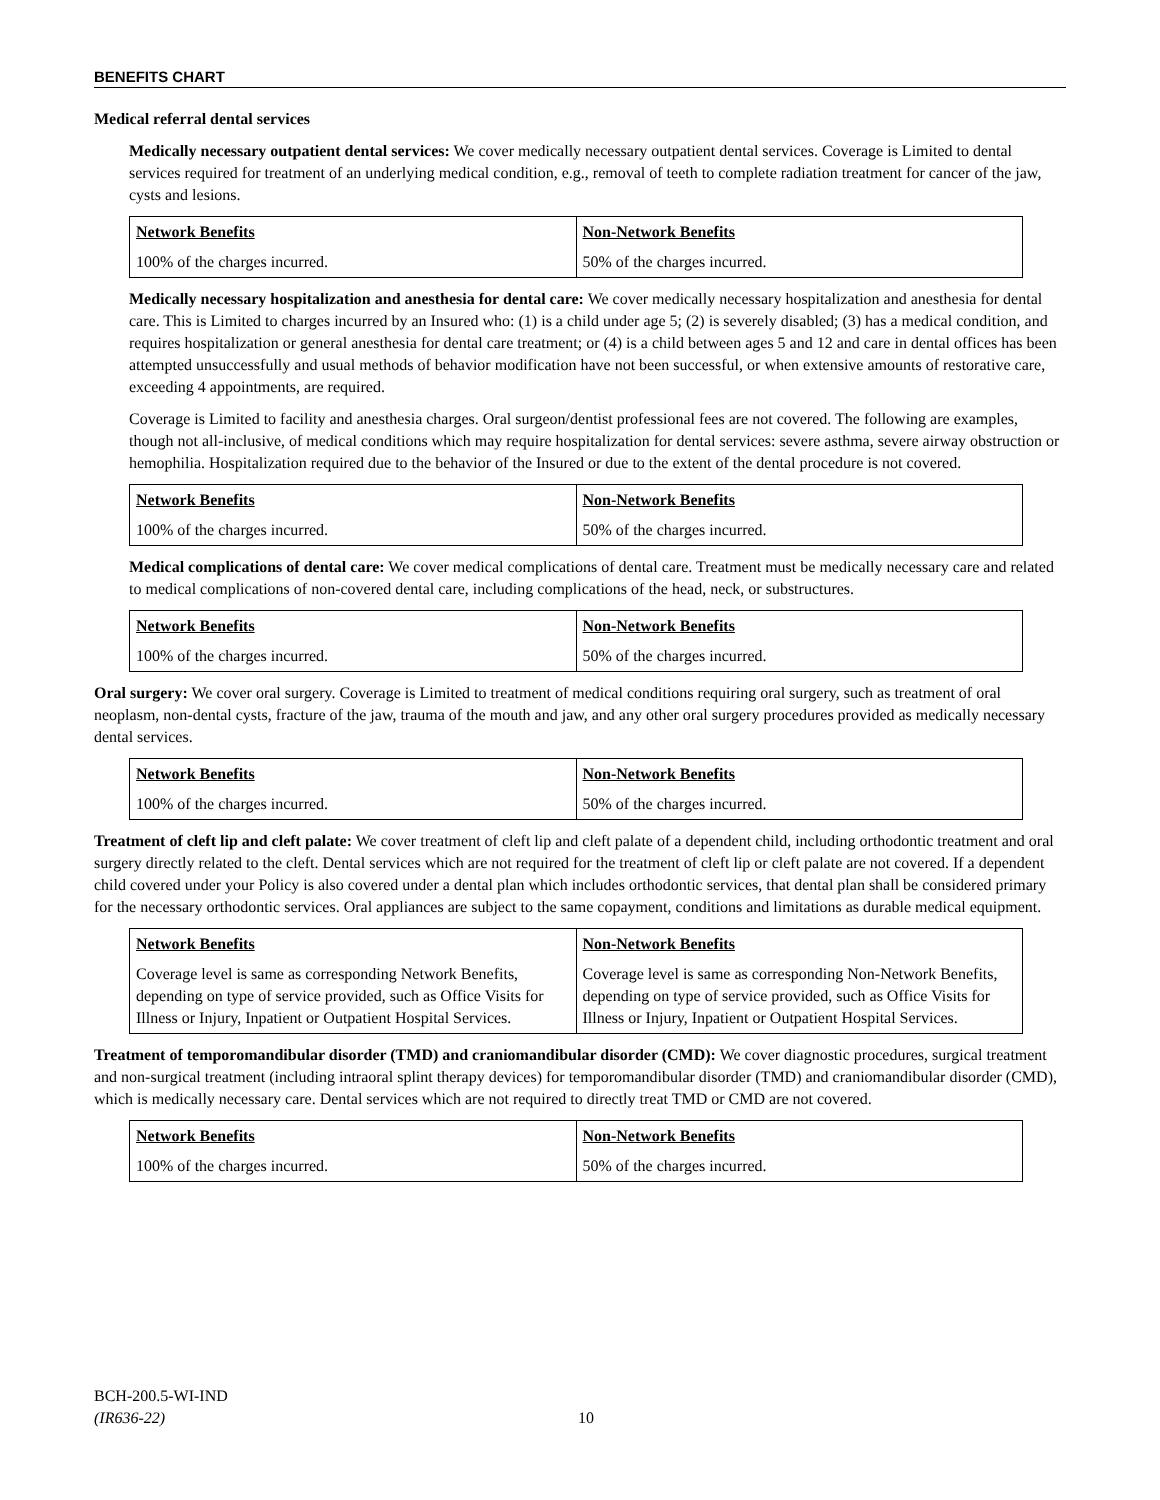BENEFITS CHART
Medical referral dental services
Medically necessary outpatient dental services: We cover medically necessary outpatient dental services. Coverage is Limited to dental services required for treatment of an underlying medical condition, e.g., removal of teeth to complete radiation treatment for cancer of the jaw, cysts and lesions.
| Network Benefits | Non-Network Benefits |
| --- | --- |
| 100% of the charges incurred. | 50% of the charges incurred. |
Medically necessary hospitalization and anesthesia for dental care: We cover medically necessary hospitalization and anesthesia for dental care. This is Limited to charges incurred by an Insured who: (1) is a child under age 5; (2) is severely disabled; (3) has a medical condition, and requires hospitalization or general anesthesia for dental care treatment; or (4) is a child between ages 5 and 12 and care in dental offices has been attempted unsuccessfully and usual methods of behavior modification have not been successful, or when extensive amounts of restorative care, exceeding 4 appointments, are required.
Coverage is Limited to facility and anesthesia charges. Oral surgeon/dentist professional fees are not covered. The following are examples, though not all-inclusive, of medical conditions which may require hospitalization for dental services: severe asthma, severe airway obstruction or hemophilia. Hospitalization required due to the behavior of the Insured or due to the extent of the dental procedure is not covered.
| Network Benefits | Non-Network Benefits |
| --- | --- |
| 100% of the charges incurred. | 50% of the charges incurred. |
Medical complications of dental care: We cover medical complications of dental care. Treatment must be medically necessary care and related to medical complications of non-covered dental care, including complications of the head, neck, or substructures.
| Network Benefits | Non-Network Benefits |
| --- | --- |
| 100% of the charges incurred. | 50% of the charges incurred. |
Oral surgery: We cover oral surgery. Coverage is Limited to treatment of medical conditions requiring oral surgery, such as treatment of oral neoplasm, non-dental cysts, fracture of the jaw, trauma of the mouth and jaw, and any other oral surgery procedures provided as medically necessary dental services.
| Network Benefits | Non-Network Benefits |
| --- | --- |
| 100% of the charges incurred. | 50% of the charges incurred. |
Treatment of cleft lip and cleft palate: We cover treatment of cleft lip and cleft palate of a dependent child, including orthodontic treatment and oral surgery directly related to the cleft. Dental services which are not required for the treatment of cleft lip or cleft palate are not covered. If a dependent child covered under your Policy is also covered under a dental plan which includes orthodontic services, that dental plan shall be considered primary for the necessary orthodontic services. Oral appliances are subject to the same copayment, conditions and limitations as durable medical equipment.
| Network Benefits | Non-Network Benefits |
| --- | --- |
| Coverage level is same as corresponding Network Benefits, depending on type of service provided, such as Office Visits for Illness or Injury, Inpatient or Outpatient Hospital Services. | Coverage level is same as corresponding Non-Network Benefits, depending on type of service provided, such as Office Visits for Illness or Injury, Inpatient or Outpatient Hospital Services. |
Treatment of temporomandibular disorder (TMD) and craniomandibular disorder (CMD): We cover diagnostic procedures, surgical treatment and non-surgical treatment (including intraoral splint therapy devices) for temporomandibular disorder (TMD) and craniomandibular disorder (CMD), which is medically necessary care. Dental services which are not required to directly treat TMD or CMD are not covered.
| Network Benefits | Non-Network Benefits |
| --- | --- |
| 100% of the charges incurred. | 50% of the charges incurred. |
BCH-200.5-WI-IND
(IR636-22) 10